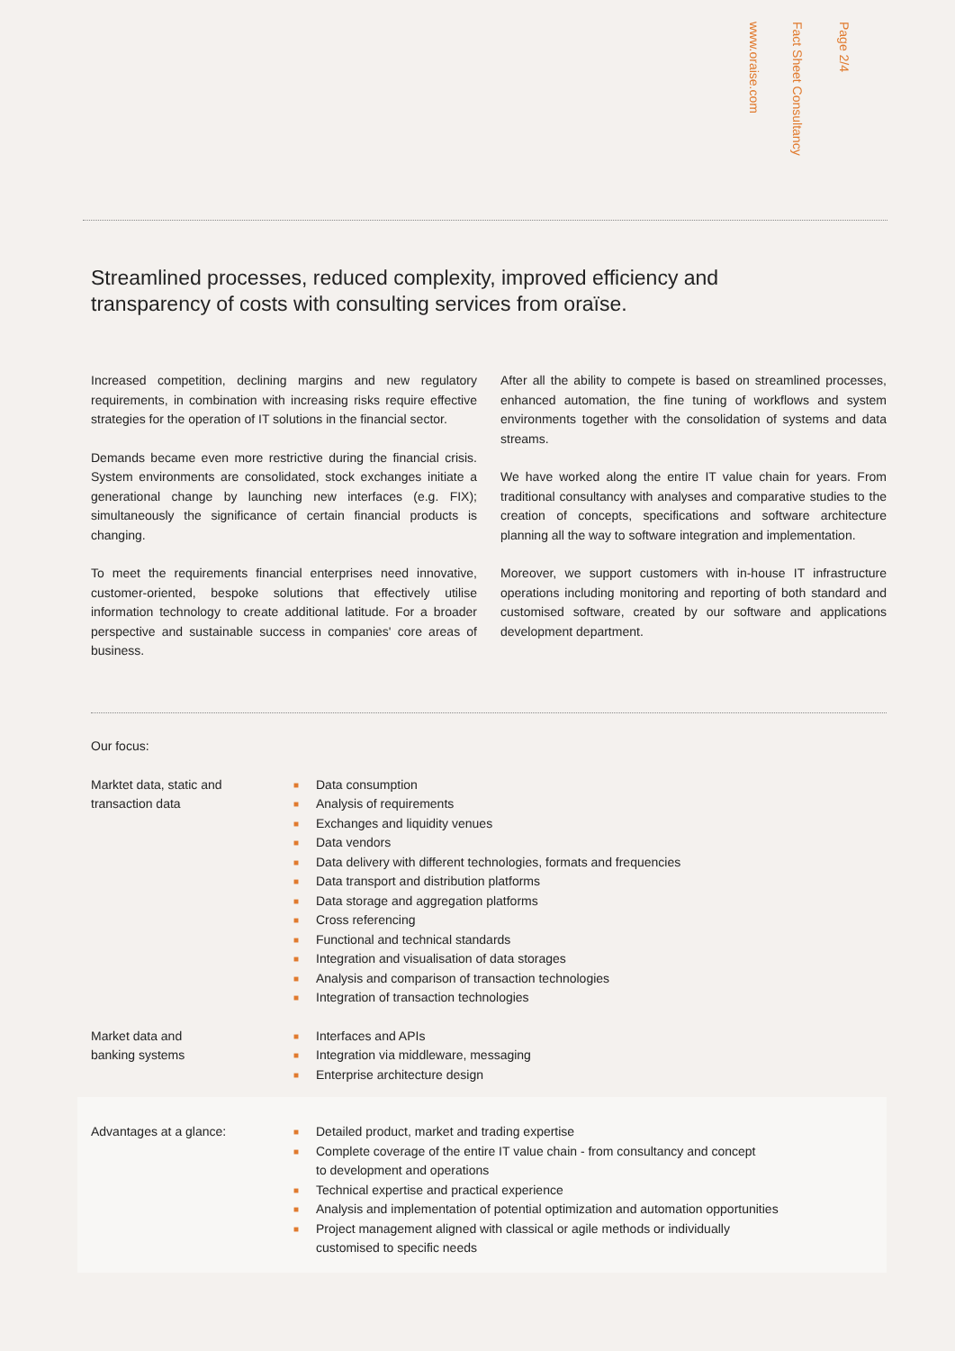www.oraise.com
Fact Sheet Consultancy
Page 2/4
Streamlined processes, reduced complexity, improved efficiency and transparency of costs with consulting services from oraïse.
Increased competition, declining margins and new regulatory requirements, in combination with increasing risks require effective strategies for the operation of IT solutions in the financial sector.
Demands became even more restrictive during the financial crisis. System environments are consolidated, stock exchanges initiate a generational change by launching new interfaces (e.g. FIX); simultaneously the significance of certain financial products is changing.
To meet the requirements financial enterprises need innovative, customer-oriented, bespoke solutions that effectively utilise information technology to create additional latitude. For a broader perspective and sustainable success in companies' core areas of business.
After all the ability to compete is based on streamlined processes, enhanced automation, the fine tuning of workflows and system environments together with the consolidation of systems and data streams.
We have worked along the entire IT value chain for years. From traditional consultancy with analyses and comparative studies to the creation of concepts, specifications and software architecture planning all the way to software integration and implementation.
Moreover, we support customers with in-house IT infrastructure operations including monitoring and reporting of both standard and customised software, created by our software and applications development department.
Our focus:
Marktet data, static and
transaction data
■ Data consumption
■ Analysis of requirements
■ Exchanges and liquidity venues
■ Data vendors
■ Data delivery with different technologies, formats and frequencies
■ Data transport and distribution platforms
■ Data storage and aggregation platforms
■ Cross referencing
■ Functional and technical standards
■ Integration and visualisation of data storages
■ Analysis and comparison of transaction technologies
■ Integration of transaction technologies
Market data and
banking systems
■ Interfaces and APIs
■ Integration via middleware, messaging
■ Enterprise architecture design
Advantages at a glance:
■ Detailed product, market and trading expertise
■ Complete coverage of the entire IT value chain - from consultancy and concept
to development and operations
■ Technical expertise and practical experience
■ Analysis and implementation of potential optimization and automation opportunities
■ Project management aligned with classical or agile methods or individually
customised to specific needs